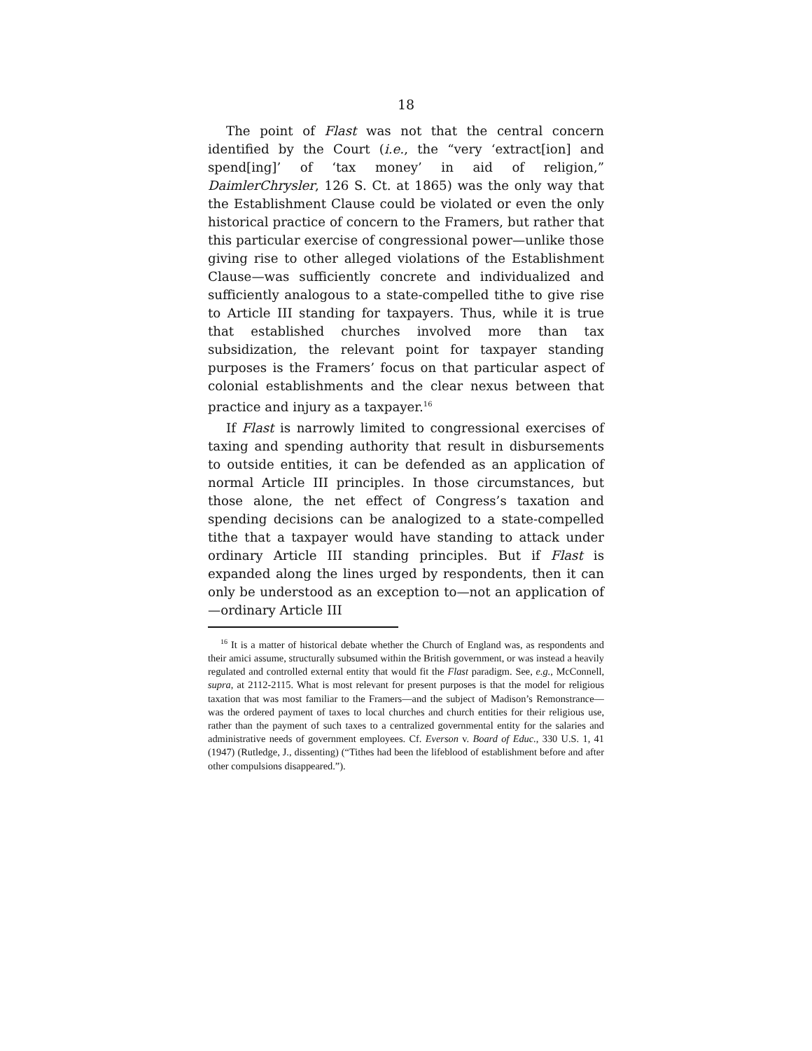18
The point of Flast was not that the central concern identified by the Court (i.e., the “very ‘extract[ion] and spend[ing]’ of ‘tax money’ in aid of religion,” DaimlerChrysler, 126 S. Ct. at 1865) was the only way that the Establishment Clause could be violated or even the only historical practice of concern to the Framers, but rather that this particular exercise of congressional power—unlike those giving rise to other alleged violations of the Establishment Clause—was sufficiently concrete and individualized and sufficiently analogous to a state-compelled tithe to give rise to Article III standing for taxpayers. Thus, while it is true that established churches involved more than tax subsidization, the relevant point for taxpayer standing purposes is the Framers’ focus on that particular aspect of colonial establishments and the clear nexus between that practice and injury as a taxpayer.<sup>16</sup>
If Flast is narrowly limited to congressional exercises of taxing and spending authority that result in disbursements to outside entities, it can be defended as an application of normal Article III principles. In those circumstances, but those alone, the net effect of Congress’s taxation and spending decisions can be analogized to a state-compelled tithe that a taxpayer would have standing to attack under ordinary Article III standing principles. But if Flast is expanded along the lines urged by respondents, then it can only be understood as an exception to—not an application of—ordinary Article III
<sup>16</sup> It is a matter of historical debate whether the Church of England was, as respondents and their amici assume, structurally subsumed within the British government, or was instead a heavily regulated and controlled external entity that would fit the Flast paradigm. See, e.g., McConnell, supra, at 2112-2115. What is most relevant for present purposes is that the model for religious taxation that was most familiar to the Framers—and the subject of Madison’s Remonstrance—was the ordered payment of taxes to local churches and church entities for their religious use, rather than the payment of such taxes to a centralized governmental entity for the salaries and administrative needs of government employees. Cf. Everson v. Board of Educ., 330 U.S. 1, 41 (1947) (Rutledge, J., dissenting) (“Tithes had been the lifeblood of establishment before and after other compulsions disappeared.”).